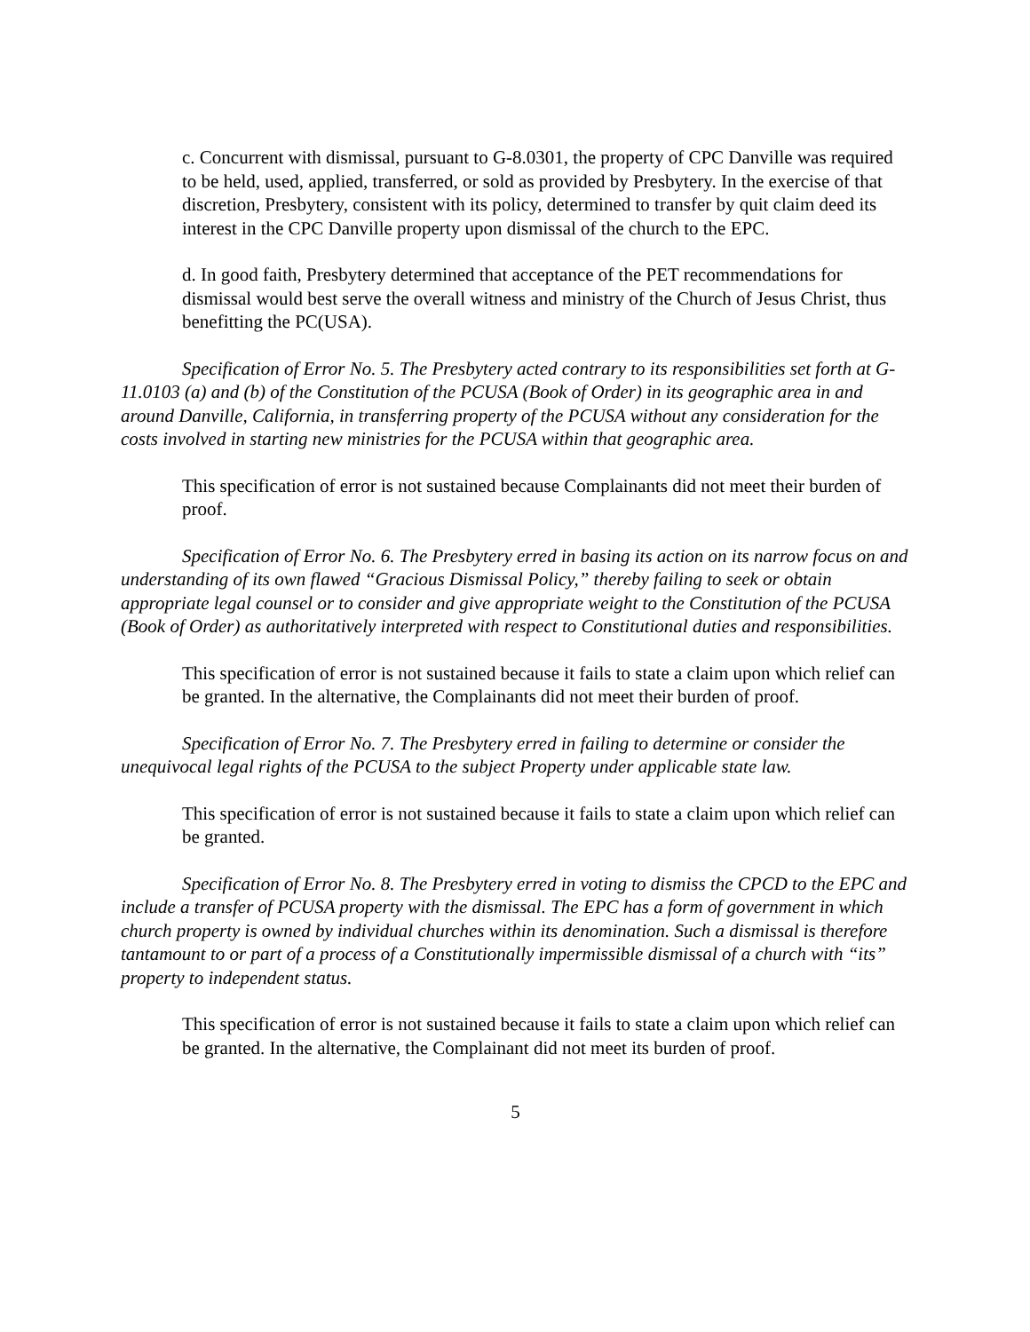c. Concurrent with dismissal, pursuant to G-8.0301, the property of CPC Danville was required to be held, used, applied, transferred, or sold as provided by Presbytery. In the exercise of that discretion, Presbytery, consistent with its policy, determined to transfer by quit claim deed its interest in the CPC Danville property upon dismissal of the church to the EPC.
d. In good faith, Presbytery determined that acceptance of the PET recommendations for dismissal would best serve the overall witness and ministry of the Church of Jesus Christ, thus benefitting the PC(USA).
Specification of Error No. 5. The Presbytery acted contrary to its responsibilities set forth at G-11.0103 (a) and (b) of the Constitution of the PCUSA (Book of Order) in its geographic area in and around Danville, California, in transferring property of the PCUSA without any consideration for the costs involved in starting new ministries for the PCUSA within that geographic area.
This specification of error is not sustained because Complainants did not meet their burden of proof.
Specification of Error No. 6. The Presbytery erred in basing its action on its narrow focus on and understanding of its own flawed “Gracious Dismissal Policy,” thereby failing to seek or obtain appropriate legal counsel or to consider and give appropriate weight to the Constitution of the PCUSA (Book of Order) as authoritatively interpreted with respect to Constitutional duties and responsibilities.
This specification of error is not sustained because it fails to state a claim upon which relief can be granted. In the alternative, the Complainants did not meet their burden of proof.
Specification of Error No. 7. The Presbytery erred in failing to determine or consider the unequivocal legal rights of the PCUSA to the subject Property under applicable state law.
This specification of error is not sustained because it fails to state a claim upon which relief can be granted.
Specification of Error No. 8. The Presbytery erred in voting to dismiss the CPCD to the EPC and include a transfer of PCUSA property with the dismissal. The EPC has a form of government in which church property is owned by individual churches within its denomination. Such a dismissal is therefore tantamount to or part of a process of a Constitutionally impermissible dismissal of a church with “its” property to independent status.
This specification of error is not sustained because it fails to state a claim upon which relief can be granted. In the alternative, the Complainant did not meet its burden of proof.
5